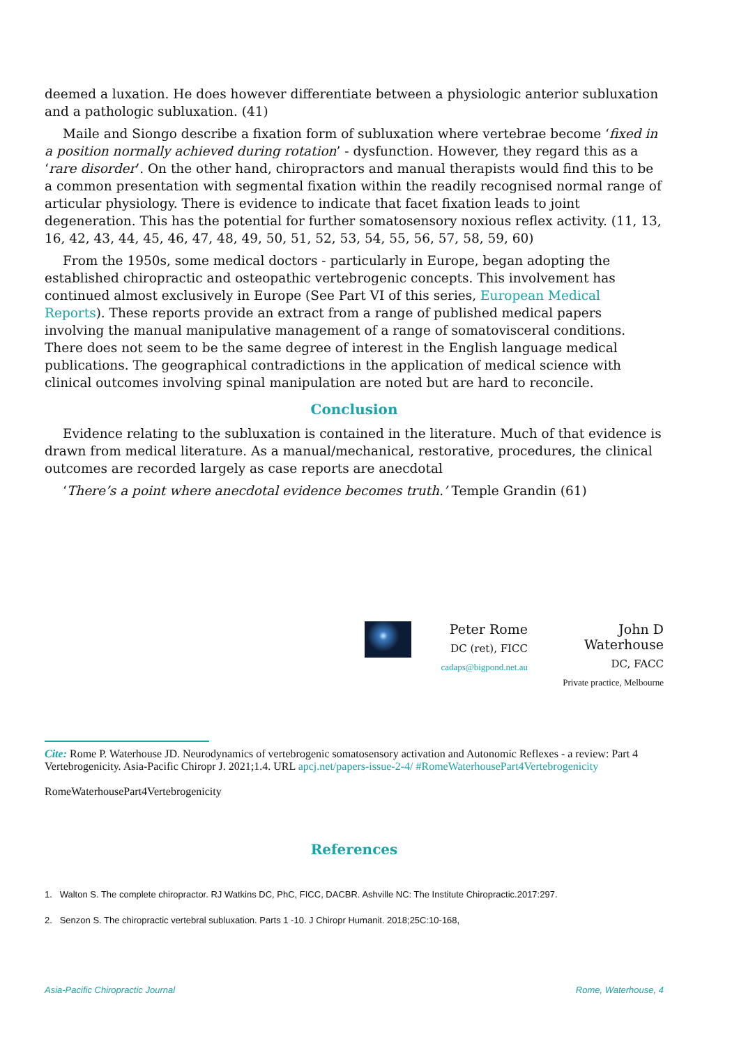deemed a luxation. He does however differentiate between a physiologic anterior subluxation and a pathologic subluxation. (41)
Maile and Siongo describe a fixation form of subluxation where vertebrae become ‘fixed in a position normally achieved during rotation’ - dysfunction. However, they regard this as a ‘rare disorder’. On the other hand, chiropractors and manual therapists would find this to be a common presentation with segmental fixation within the readily recognised normal range of articular physiology. There is evidence to indicate that facet fixation leads to joint degeneration. This has the potential for further somatosensory noxious reflex activity. (11, 13, 16, 42, 43, 44, 45, 46, 47, 48, 49, 50, 51, 52, 53, 54, 55, 56, 57, 58, 59, 60)
From the 1950s, some medical doctors - particularly in Europe, began adopting the established chiropractic and osteopathic vertebrogenic concepts. This involvement has continued almost exclusively in Europe (See Part VI of this series, European Medical Reports). These reports provide an extract from a range of published medical papers involving the manual manipulative management of a range of somatovisceral conditions. There does not seem to be the same degree of interest in the English language medical publications. The geographical contradictions in the application of medical science with clinical outcomes involving spinal manipulation are noted but are hard to reconcile.
Conclusion
Evidence relating to the subluxation is contained in the literature. Much of that evidence is drawn from medical literature. As a manual/mechanical, restorative, procedures, the clinical outcomes are recorded largely as case reports are anecdotal
‘There’s a point where anecdotal evidence becomes truth.’ Temple Grandin (61)
Peter Rome
DC (ret), FICC
cadaps@bigpond.net.au
John D Waterhouse
DC, FACC
Private practice, Melbourne
Cite: Rome P. Waterhouse JD. Neurodynamics of vertebrogenic somatosensory activation and Autonomic Reflexes - a review: Part 4 Vertebrogenicity. Asia-Pacific Chiropr J. 2021;1.4. URL apcj.net/papers-issue-2-4/ #RomeWaterhousePart4Vertebrogenicity
RomeWaterhousePart4Vertebrogenicity
References
1. Walton S. The complete chiropractor. RJ Watkins DC, PhC, FICC, DACBR. Ashville NC: The Institute Chiropractic.2017:297.
2. Senzon S. The chiropractic vertebral subluxation. Parts 1 -10. J Chiropr Humanit. 2018;25C:10-168,
Asia-Pacific Chiropractic Journal Rome, Waterhouse, 4